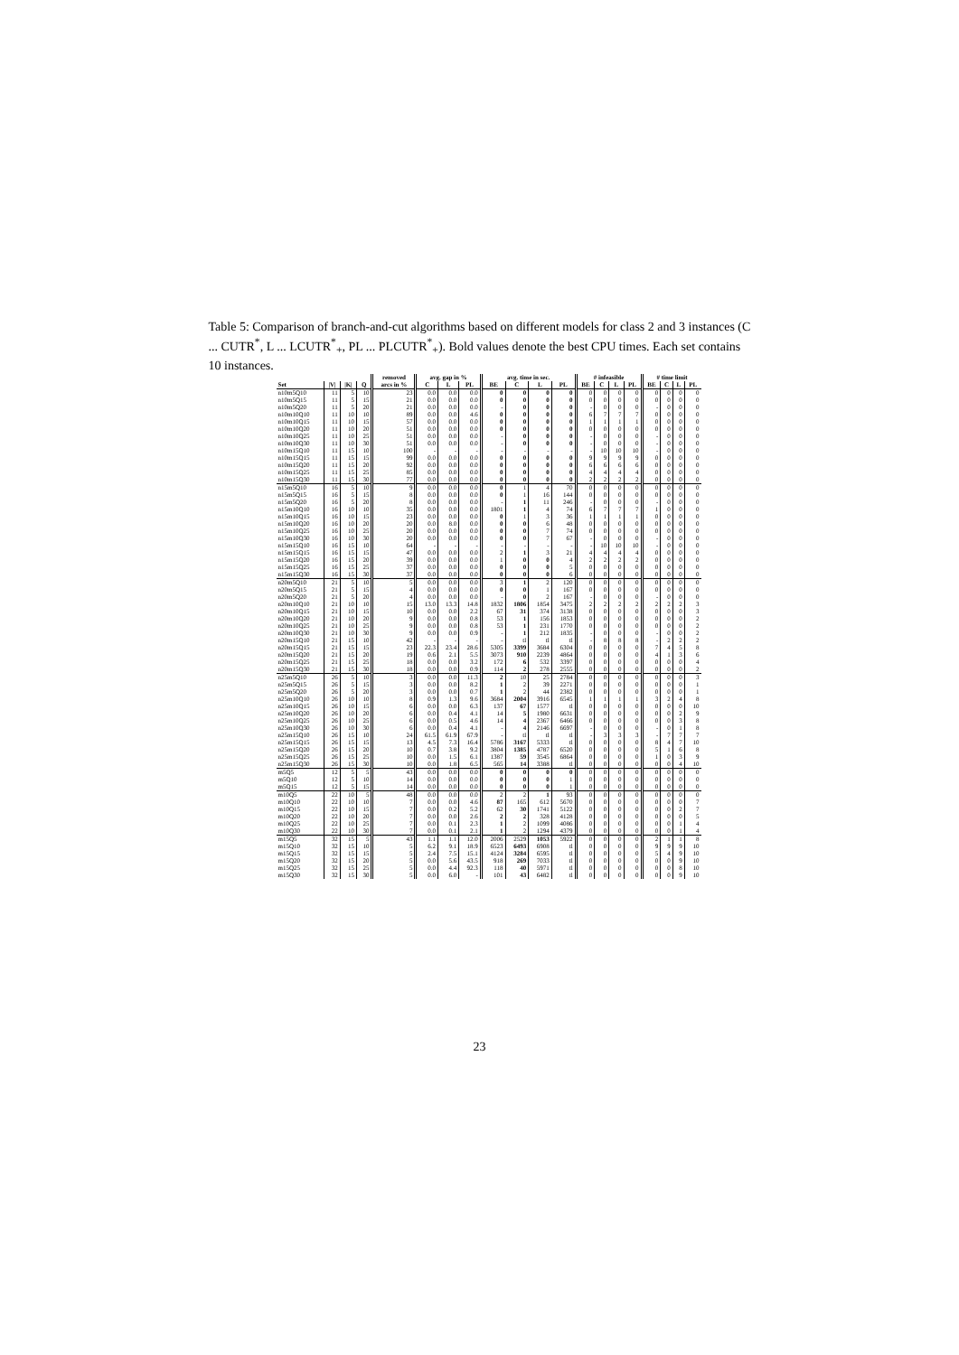Table 5: Comparison of branch-and-cut algorithms based on different models for class 2 and 3 instances (C ... CUTR<sup>*</sup>, L ... LCUTR<sup>*</sup><sub>+</sub>, PL ... PLCUTR<sup>*</sup><sub>+</sub>). Bold values denote the best CPU times. Each set contains 10 instances.
| | | | | removed | avg. gap in % | | | avg. time in sec. | | | | # infeasible | | | | # time limit | | | |
| --- | --- | --- | --- | --- | --- | --- | --- | --- | --- | --- | --- | --- | --- | --- | --- | --- | --- | --- | --- |
| Set | /V/ | /K/ | Q | arcs in % | C | L | PL | BE | C | L | PL | BE | C | L | PL | BE | C | L | PL |
| n10m5Q10 | 11 | 5 | 10 | 23 | 0.0 | 0.0 | 0.0 | 0 | 0 | 0 | 0 | 0 | 0 | 0 | 0 | 0 | 0 | 0 | 0 |
| n10m5Q15 | 11 | 5 | 15 | 21 | 0.0 | 0.0 | 0.0 | 0 | 0 | 0 | 0 | 0 | 0 | 0 | 0 | 0 | 0 | 0 | 0 |
| n10m5Q20 | 11 | 5 | 20 | 21 | 0.0 | 0.0 | 0.0 | - | 0 | 0 | 0 | - | 0 | 0 | 0 | - | 0 | 0 | 0 |
| n10m10Q10 | 11 | 10 | 10 | 89 | 0.0 | 0.0 | 4.6 | 0 | 0 | 0 | 0 | 6 | 7 | 7 | 7 | 0 | 0 | 0 | 0 |
| n10m10Q15 | 11 | 10 | 15 | 57 | 0.0 | 0.0 | 0.0 | 0 | 0 | 0 | 0 | 1 | 1 | 1 | 1 | 0 | 0 | 0 | 0 |
| n10m10Q20 | 11 | 10 | 20 | 51 | 0.0 | 0.0 | 0.0 | 0 | 0 | 0 | 0 | 0 | 0 | 0 | 0 | 0 | 0 | 0 | 0 |
| n10m10Q25 | 11 | 10 | 25 | 51 | 0.0 | 0.0 | 0.0 | - | 0 | 0 | 0 | - | 0 | 0 | 0 | - | 0 | 0 | 0 |
| n10m10Q30 | 11 | 10 | 30 | 51 | 0.0 | 0.0 | 0.0 | - | 0 | 0 | 0 | - | 0 | 0 | 0 | - | 0 | 0 | 0 |
| n10m15Q10 | 11 | 15 | 10 | 100 | - | - | - | - | - | - | - | - | 10 | 10 | 10 | - | 0 | 0 | 0 |
| n10m15Q15 | 11 | 15 | 15 | 99 | 0.0 | 0.0 | 0.0 | 0 | 0 | 0 | 0 | 9 | 9 | 9 | 9 | 0 | 0 | 0 | 0 |
| n10m15Q20 | 11 | 15 | 20 | 92 | 0.0 | 0.0 | 0.0 | 0 | 0 | 0 | 0 | 6 | 6 | 6 | 6 | 0 | 0 | 0 | 0 |
| n10m15Q25 | 11 | 15 | 25 | 85 | 0.0 | 0.0 | 0.0 | 0 | 0 | 0 | 0 | 4 | 4 | 4 | 4 | 0 | 0 | 0 | 0 |
| n10m15Q30 | 11 | 15 | 30 | 77 | 0.0 | 0.0 | 0.0 | 0 | 0 | 0 | 0 | 2 | 2 | 2 | 2 | 0 | 0 | 0 | 0 |
| n15m5Q10 | 16 | 5 | 10 | 9 | 0.0 | 0.0 | 0.0 | 0 | 1 | 4 | 70 | 0 | 0 | 0 | 0 | 0 | 0 | 0 | 0 |
| n15m5Q15 | 16 | 5 | 15 | 8 | 0.0 | 0.0 | 0.0 | 0 | 1 | 16 | 144 | 0 | 0 | 0 | 0 | 0 | 0 | 0 | 0 |
| n15m5Q20 | 16 | 5 | 20 | 8 | 0.0 | 0.0 | 0.0 | - | 1 | 11 | 246 | - | 0 | 0 | 0 | - | 0 | 0 | 0 |
| n15m10Q10 | 16 | 10 | 10 | 35 | 0.0 | 0.0 | 0.0 | 1801 | 1 | 4 | 74 | 6 | 7 | 7 | 7 | 1 | 0 | 0 | 0 |
| n15m10Q15 | 16 | 10 | 15 | 23 | 0.0 | 0.0 | 0.0 | 0 | 1 | 3 | 36 | 1 | 1 | 1 | 1 | 0 | 0 | 0 | 0 |
| n15m10Q20 | 16 | 10 | 20 | 20 | 0.0 | 8.0 | 0.0 | 0 | 0 | 6 | 48 | 0 | 0 | 0 | 0 | 0 | 0 | 0 | 0 |
| n15m10Q25 | 16 | 10 | 25 | 20 | 0.0 | 0.0 | 0.0 | 0 | 0 | 7 | 74 | 0 | 0 | 0 | 0 | 0 | 0 | 0 | 0 |
| n15m10Q30 | 16 | 10 | 30 | 20 | 0.0 | 0.0 | 0.0 | 0 | 0 | 7 | 67 | - | 0 | 0 | 0 | - | 0 | 0 | 0 |
| n15m15Q10 | 16 | 15 | 10 | 64 | - | - | - | - | - | - | - | - | 10 | 10 | 10 | - | 0 | 0 | 0 |
| n15m15Q15 | 16 | 15 | 15 | 47 | 0.0 | 0.0 | 0.0 | 2 | 1 | 3 | 21 | 4 | 4 | 4 | 4 | 0 | 0 | 0 | 0 |
| n15m15Q20 | 16 | 15 | 20 | 39 | 0.0 | 0.0 | 0.0 | 1 | 0 | 0 | 4 | 2 | 2 | 2 | 2 | 0 | 0 | 0 | 0 |
| n15m15Q25 | 16 | 15 | 25 | 37 | 0.0 | 0.0 | 0.0 | 0 | 0 | 0 | 5 | 0 | 0 | 0 | 0 | 0 | 0 | 0 | 0 |
| n15m15Q30 | 16 | 15 | 30 | 37 | 0.0 | 0.0 | 0.0 | 0 | 0 | 0 | 6 | 0 | 0 | 0 | 0 | 0 | 0 | 0 | 0 |
| n20m5Q10 | 21 | 5 | 10 | 5 | 0.0 | 0.0 | 0.0 | 3 | 1 | 2 | 120 | 0 | 0 | 0 | 0 | 0 | 0 | 0 | 0 |
| n20m5Q15 | 21 | 5 | 15 | 4 | 0.0 | 0.0 | 0.0 | 0 | 0 | 1 | 167 | 0 | 0 | 0 | 0 | 0 | 0 | 0 | 0 |
| n20m5Q20 | 21 | 5 | 20 | 4 | 0.0 | 0.0 | 0.0 | - | 0 | 2 | 167 | - | 0 | 0 | 0 | - | 0 | 0 | 0 |
| n20m10Q10 | 21 | 10 | 10 | 15 | 13.0 | 13.3 | 14.8 | 1832 | 1806 | 1854 | 3475 | 2 | 2 | 2 | 2 | 2 | 2 | 2 | 3 |
| n20m10Q15 | 21 | 10 | 15 | 10 | 0.0 | 0.0 | 2.2 | 67 | 31 | 374 | 3138 | 0 | 0 | 0 | 0 | 0 | 0 | 0 | 3 |
| n20m10Q20 | 21 | 10 | 20 | 9 | 0.0 | 0.0 | 0.8 | 53 | 1 | 156 | 1853 | 0 | 0 | 0 | 0 | 0 | 0 | 0 | 2 |
| n20m10Q25 | 21 | 10 | 25 | 9 | 0.0 | 0.0 | 0.8 | 53 | 1 | 231 | 1770 | 0 | 0 | 0 | 0 | 0 | 0 | 0 | 2 |
| n20m10Q30 | 21 | 10 | 30 | 9 | 0.0 | 0.0 | 0.9 | - | 1 | 212 | 1835 | - | 0 | 0 | 0 | - | 0 | 0 | 2 |
| n20m15Q10 | 21 | 15 | 10 | 42 | - | - | - | - | tl | tl | tl | - | 8 | 8 | 8 | - | 2 | 2 | 2 |
| n20m15Q15 | 21 | 15 | 15 | 23 | 22.3 | 23.4 | 28.6 | 5305 | 3399 | 3684 | 6304 | 0 | 0 | 0 | 0 | 7 | 4 | 5 | 8 |
| n20m15Q20 | 21 | 15 | 20 | 19 | 0.6 | 2.1 | 5.5 | 3073 | 910 | 2239 | 4864 | 0 | 0 | 0 | 0 | 4 | 1 | 3 | 6 |
| n20m15Q25 | 21 | 15 | 25 | 18 | 0.0 | 0.0 | 3.2 | 172 | 6 | 532 | 3397 | 0 | 0 | 0 | 0 | 0 | 0 | 0 | 4 |
| n20m15Q30 | 21 | 15 | 30 | 18 | 0.0 | 0.0 | 0.9 | 114 | 2 | 278 | 2555 | 0 | 0 | 0 | 0 | 0 | 0 | 0 | 2 |
| n25m5Q10 | 26 | 5 | 10 | 3 | 0.0 | 0.0 | 11.3 | 2 | 10 | 25 | 2784 | 0 | 0 | 0 | 0 | 0 | 0 | 0 | 3 |
| n25m5Q15 | 26 | 5 | 15 | 3 | 0.0 | 0.0 | 8.2 | 1 | 2 | 39 | 2271 | 0 | 0 | 0 | 0 | 0 | 0 | 0 | 1 |
| n25m5Q20 | 26 | 5 | 20 | 3 | 0.0 | 0.0 | 0.7 | 1 | 2 | 44 | 2382 | 0 | 0 | 0 | 0 | 0 | 0 | 0 | 1 |
| n25m10Q10 | 26 | 10 | 10 | 8 | 0.9 | 1.3 | 9.6 | 3684 | 2004 | 3916 | 6545 | 1 | 1 | 1 | 1 | 3 | 2 | 4 | 8 |
| n25m10Q15 | 26 | 10 | 15 | 6 | 0.0 | 0.0 | 6.3 | 137 | 67 | 1577 | tl | 0 | 0 | 0 | 0 | 0 | 0 | 0 | 10 |
| n25m10Q20 | 26 | 10 | 20 | 6 | 0.0 | 0.4 | 4.1 | 14 | 5 | 1980 | 6631 | 0 | 0 | 0 | 0 | 0 | 0 | 2 | 9 |
| n25m10Q25 | 26 | 10 | 25 | 6 | 0.0 | 0.5 | 4.6 | 14 | 4 | 2367 | 6466 | 0 | 0 | 0 | 0 | 0 | 0 | 3 | 8 |
| n25m10Q30 | 26 | 10 | 30 | 6 | 0.0 | 0.4 | 4.1 | - | 4 | 2146 | 6697 | - | 0 | 0 | 0 | - | 0 | 1 | 8 |
| n25m15Q10 | 26 | 15 | 10 | 24 | 61.5 | 61.9 | 67.9 | - | tl | tl | tl | - | 3 | 3 | 3 | - | 7 | 7 | 7 |
| n25m15Q15 | 26 | 15 | 15 | 13 | 4.5 | 7.3 | 16.4 | 5786 | 3167 | 5333 | tl | 0 | 0 | 0 | 0 | 8 | 4 | 7 | 10 |
| n25m15Q20 | 26 | 15 | 20 | 10 | 0.7 | 3.8 | 9.2 | 3804 | 1385 | 4787 | 6520 | 0 | 0 | 0 | 0 | 5 | 1 | 6 | 8 |
| n25m15Q25 | 26 | 15 | 25 | 10 | 0.0 | 1.5 | 6.1 | 1387 | 59 | 3545 | 6864 | 0 | 0 | 0 | 0 | 1 | 0 | 3 | 9 |
| n25m15Q30 | 26 | 15 | 30 | 10 | 0.0 | 1.8 | 6.5 | 565 | 14 | 3388 | tl | 0 | 0 | 0 | 0 | 0 | 0 | 4 | 10 |
| m5Q5 | 12 | 5 | 5 | 43 | 0.0 | 0.0 | 0.0 | 0 | 0 | 0 | 0 | 0 | 0 | 0 | 0 | 0 | 0 | 0 | 0 |
| m5Q10 | 12 | 5 | 10 | 14 | 0.0 | 0.0 | 0.0 | 0 | 0 | 0 | 1 | 0 | 0 | 0 | 0 | 0 | 0 | 0 | 0 |
| m5Q15 | 12 | 5 | 15 | 14 | 0.0 | 0.0 | 0.0 | 0 | 0 | 0 | 1 | 0 | 0 | 0 | 0 | 0 | 0 | 0 | 0 |
| m10Q5 | 22 | 10 | 5 | 48 | 0.0 | 0.0 | 0.0 | 2 | 2 | 1 | 93 | 0 | 0 | 0 | 0 | 0 | 0 | 0 | 0 |
| m10Q10 | 22 | 10 | 10 | 7 | 0.0 | 0.0 | 4.6 | 87 | 165 | 612 | 5670 | 0 | 0 | 0 | 0 | 0 | 0 | 0 | 7 |
| m10Q15 | 22 | 10 | 15 | 7 | 0.0 | 0.2 | 5.2 | 62 | 30 | 1741 | 5122 | 0 | 0 | 0 | 0 | 0 | 0 | 2 | 7 |
| m10Q20 | 22 | 10 | 20 | 7 | 0.0 | 0.0 | 2.6 | 2 | 2 | 328 | 4128 | 0 | 0 | 0 | 0 | 0 | 0 | 0 | 5 |
| m10Q25 | 22 | 10 | 25 | 7 | 0.0 | 0.1 | 2.3 | 1 | 2 | 1099 | 4086 | 0 | 0 | 0 | 0 | 0 | 0 | 1 | 4 |
| m10Q30 | 22 | 10 | 30 | 7 | 0.0 | 0.1 | 2.1 | 1 | 2 | 1294 | 4379 | 0 | 0 | 0 | 0 | 0 | 0 | 1 | 4 |
| m15Q5 | 32 | 15 | 5 | 43 | 1.1 | 1.1 | 12.0 | 2006 | 2529 | 1053 | 5922 | 0 | 0 | 0 | 0 | 2 | 1 | 1 | 8 |
| m15Q10 | 32 | 15 | 10 | 5 | 6.2 | 9.1 | 18.9 | 6523 | 6493 | 6908 | tl | 0 | 0 | 0 | 0 | 9 | 9 | 9 | 10 |
| m15Q15 | 32 | 15 | 15 | 5 | 2.4 | 7.5 | 15.1 | 4124 | 3284 | 6595 | tl | 0 | 0 | 0 | 0 | 5 | 4 | 9 | 10 |
| m15Q20 | 32 | 15 | 20 | 5 | 0.0 | 5.6 | 43.5 | 918 | 269 | 7033 | tl | 0 | 0 | 0 | 0 | 0 | 0 | 9 | 10 |
| m15Q25 | 32 | 15 | 25 | 5 | 0.0 | 4.4 | 92.3 | 118 | 40 | 5971 | tl | 0 | 0 | 0 | 0 | 0 | 0 | 8 | 10 |
| m15Q30 | 32 | 15 | 30 | 5 | 0.0 | 6.0 | - | 101 | 43 | 6482 | tl | 0 | 0 | 0 | 0 | 0 | 0 | 9 | 10 |
23